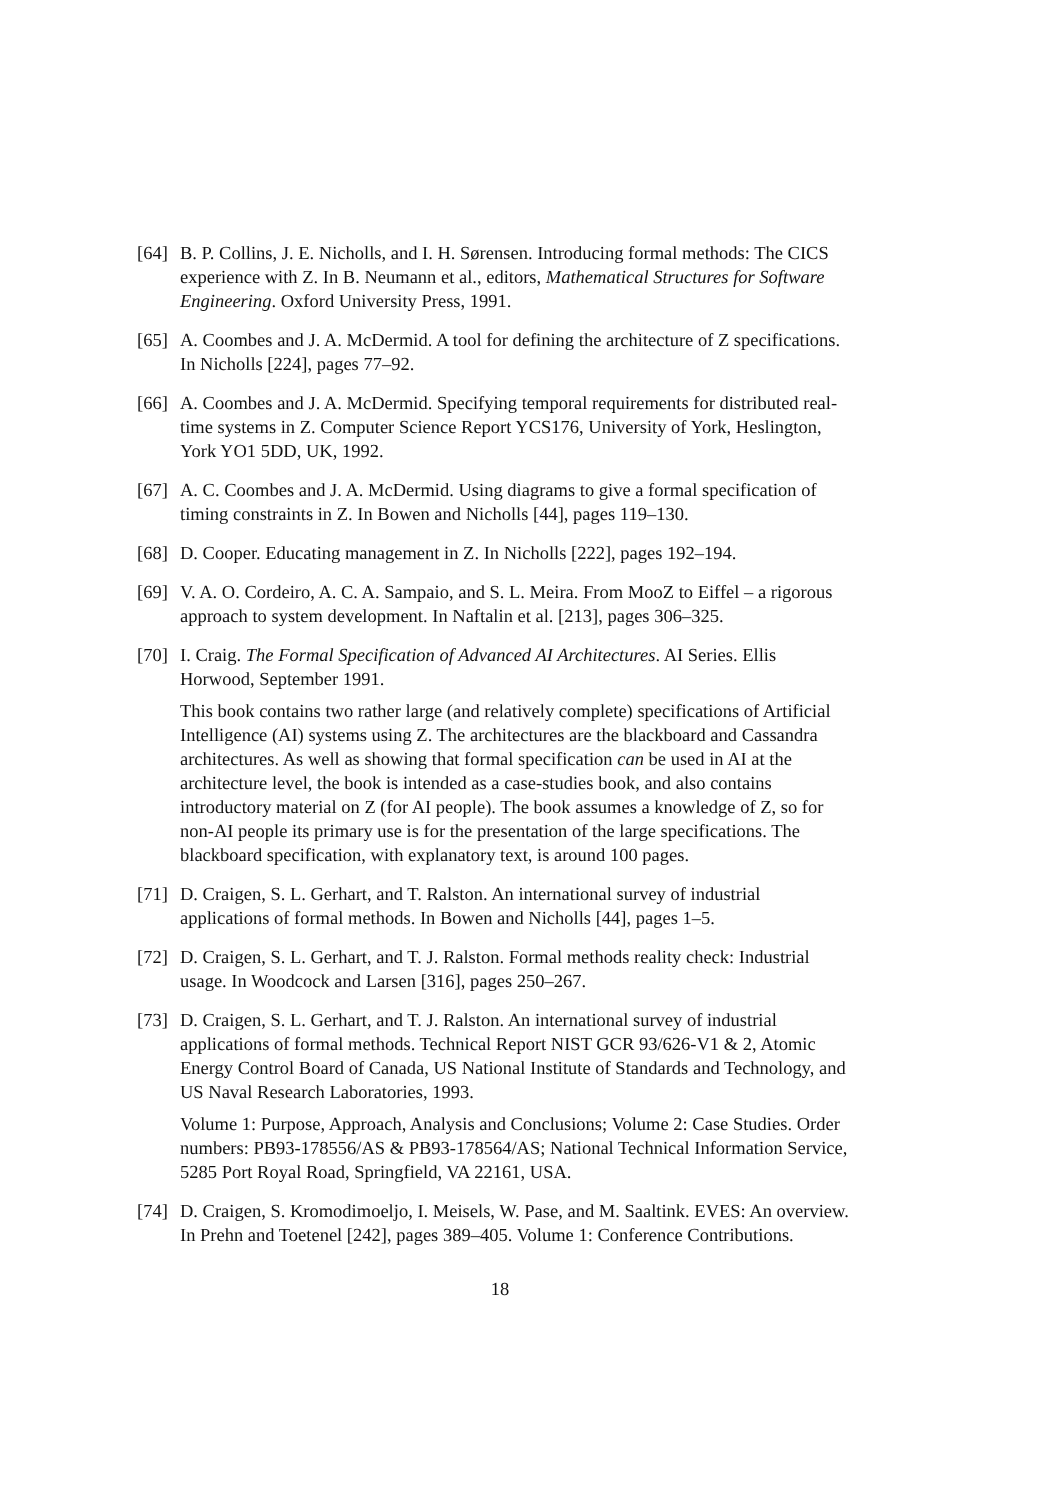[64]
B. P. Collins, J. E. Nicholls, and I. H. Sørensen. Introducing formal methods: The CICS experience with Z. In B. Neumann et al., editors, Mathematical Structures for Software Engineering. Oxford University Press, 1991.
[65]
A. Coombes and J. A. McDermid. A tool for defining the architecture of Z specifications. In Nicholls [224], pages 77–92.
[66]
A. Coombes and J. A. McDermid. Specifying temporal requirements for distributed real-time systems in Z. Computer Science Report YCS176, University of York, Heslington, York YO1 5DD, UK, 1992.
[67]
A. C. Coombes and J. A. McDermid. Using diagrams to give a formal specification of timing constraints in Z. In Bowen and Nicholls [44], pages 119–130.
[68]
D. Cooper. Educating management in Z. In Nicholls [222], pages 192–194.
[69]
V. A. O. Cordeiro, A. C. A. Sampaio, and S. L. Meira. From MooZ to Eiffel – a rigorous approach to system development. In Naftalin et al. [213], pages 306–325.
[70]
I. Craig. The Formal Specification of Advanced AI Architectures. AI Series. Ellis Horwood, September 1991.
This book contains two rather large (and relatively complete) specifications of Artificial Intelligence (AI) systems using Z. The architectures are the blackboard and Cassandra architectures. As well as showing that formal specification can be used in AI at the architecture level, the book is intended as a case-studies book, and also contains introductory material on Z (for AI people). The book assumes a knowledge of Z, so for non-AI people its primary use is for the presentation of the large specifications. The blackboard specification, with explanatory text, is around 100 pages.
[71]
D. Craigen, S. L. Gerhart, and T. Ralston. An international survey of industrial applications of formal methods. In Bowen and Nicholls [44], pages 1–5.
[72]
D. Craigen, S. L. Gerhart, and T. J. Ralston. Formal methods reality check: Industrial usage. In Woodcock and Larsen [316], pages 250–267.
[73]
D. Craigen, S. L. Gerhart, and T. J. Ralston. An international survey of industrial applications of formal methods. Technical Report NIST GCR 93/626-V1 & 2, Atomic Energy Control Board of Canada, US National Institute of Standards and Technology, and US Naval Research Laboratories, 1993.
Volume 1: Purpose, Approach, Analysis and Conclusions; Volume 2: Case Studies. Order numbers: PB93-178556/AS & PB93-178564/AS; National Technical Information Service, 5285 Port Royal Road, Springfield, VA 22161, USA.
[74]
D. Craigen, S. Kromodimoeljo, I. Meisels, W. Pase, and M. Saaltink. EVES: An overview. In Prehn and Toetenel [242], pages 389–405. Volume 1: Conference Contributions.
18